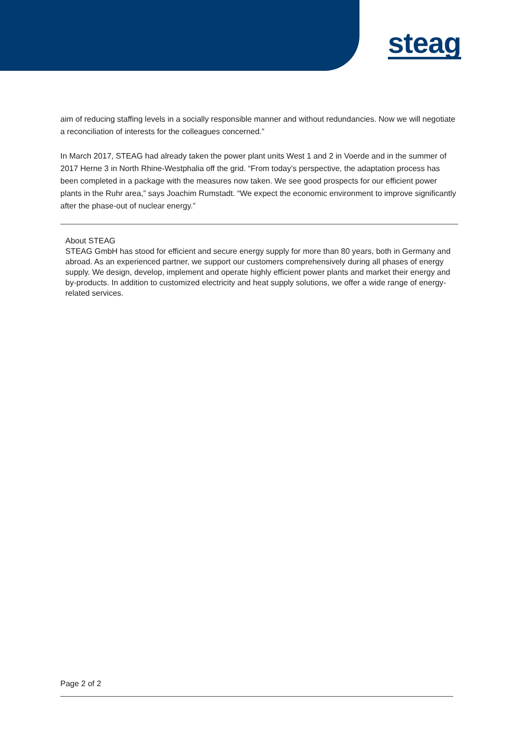steag
aim of reducing staffing levels in a socially responsible manner and without redundancies. Now we will negotiate a reconciliation of interests for the colleagues concerned.”
In March 2017, STEAG had already taken the power plant units West 1 and 2 in Voerde and in the summer of 2017 Herne 3 in North Rhine-Westphalia off the grid. “From today’s perspective, the adaptation process has been completed in a package with the measures now taken. We see good prospects for our efficient power plants in the Ruhr area,” says Joachim Rumstadt. “We expect the economic environment to improve significantly after the phase-out of nuclear energy.”
About STEAG
STEAG GmbH has stood for efficient and secure energy supply for more than 80 years, both in Germany and abroad. As an experienced partner, we support our customers comprehensively during all phases of energy supply. We design, develop, implement and operate highly efficient power plants and market their energy and by-products. In addition to customized electricity and heat supply solutions, we offer a wide range of energy-related services.
Page 2 of 2